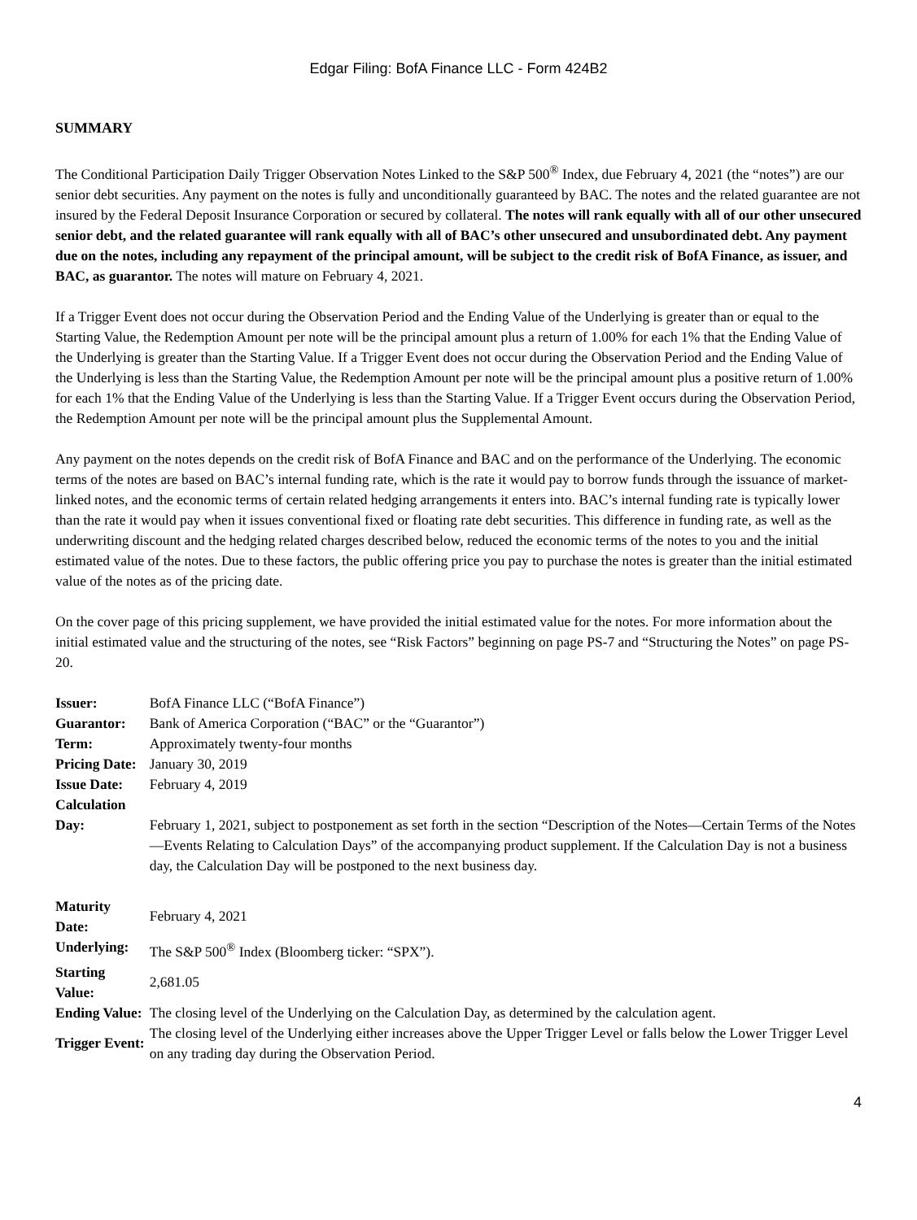Edgar Filing: BofA Finance LLC - Form 424B2
SUMMARY
The Conditional Participation Daily Trigger Observation Notes Linked to the S&P 500<sup>®</sup> Index, due February 4, 2021 (the “notes”) are our senior debt securities. Any payment on the notes is fully and unconditionally guaranteed by BAC. The notes and the related guarantee are not insured by the Federal Deposit Insurance Corporation or secured by collateral. The notes will rank equally with all of our other unsecured senior debt, and the related guarantee will rank equally with all of BAC’s other unsecured and unsubordinated debt. Any payment due on the notes, including any repayment of the principal amount, will be subject to the credit risk of BofA Finance, as issuer, and BAC, as guarantor. The notes will mature on February 4, 2021.
If a Trigger Event does not occur during the Observation Period and the Ending Value of the Underlying is greater than or equal to the Starting Value, the Redemption Amount per note will be the principal amount plus a return of 1.00% for each 1% that the Ending Value of the Underlying is greater than the Starting Value. If a Trigger Event does not occur during the Observation Period and the Ending Value of the Underlying is less than the Starting Value, the Redemption Amount per note will be the principal amount plus a positive return of 1.00% for each 1% that the Ending Value of the Underlying is less than the Starting Value. If a Trigger Event occurs during the Observation Period, the Redemption Amount per note will be the principal amount plus the Supplemental Amount.
Any payment on the notes depends on the credit risk of BofA Finance and BAC and on the performance of the Underlying. The economic terms of the notes are based on BAC’s internal funding rate, which is the rate it would pay to borrow funds through the issuance of market-linked notes, and the economic terms of certain related hedging arrangements it enters into. BAC’s internal funding rate is typically lower than the rate it would pay when it issues conventional fixed or floating rate debt securities. This difference in funding rate, as well as the underwriting discount and the hedging related charges described below, reduced the economic terms of the notes to you and the initial estimated value of the notes. Due to these factors, the public offering price you pay to purchase the notes is greater than the initial estimated value of the notes as of the pricing date.
On the cover page of this pricing supplement, we have provided the initial estimated value for the notes. For more information about the initial estimated value and the structuring of the notes, see “Risk Factors” beginning on page PS-7 and “Structuring the Notes” on page PS-20.
| Issuer: | BofA Finance LLC (“BofA Finance”) |
| Guarantor: | Bank of America Corporation (“BAC” or the “Guarantor”) |
| Term: | Approximately twenty-four months |
| Pricing Date: | January 30, 2019 |
| Issue Date: | February 4, 2019 |
| Calculation Day: | February 1, 2021, subject to postponement as set forth in the section “Description of the Notes—Certain Terms of the Notes—Events Relating to Calculation Days” of the accompanying product supplement. If the Calculation Day is not a business day, the Calculation Day will be postponed to the next business day. |
| Maturity Date: | February 4, 2021 |
| Underlying: | The S&P 500<sup>®</sup> Index (Bloomberg ticker: “SPX”). |
| Starting Value: | 2,681.05 |
| Ending Value: | The closing level of the Underlying on the Calculation Day, as determined by the calculation agent. |
| Trigger Event: | The closing level of the Underlying either increases above the Upper Trigger Level or falls below the Lower Trigger Level on any trading day during the Observation Period. |
4